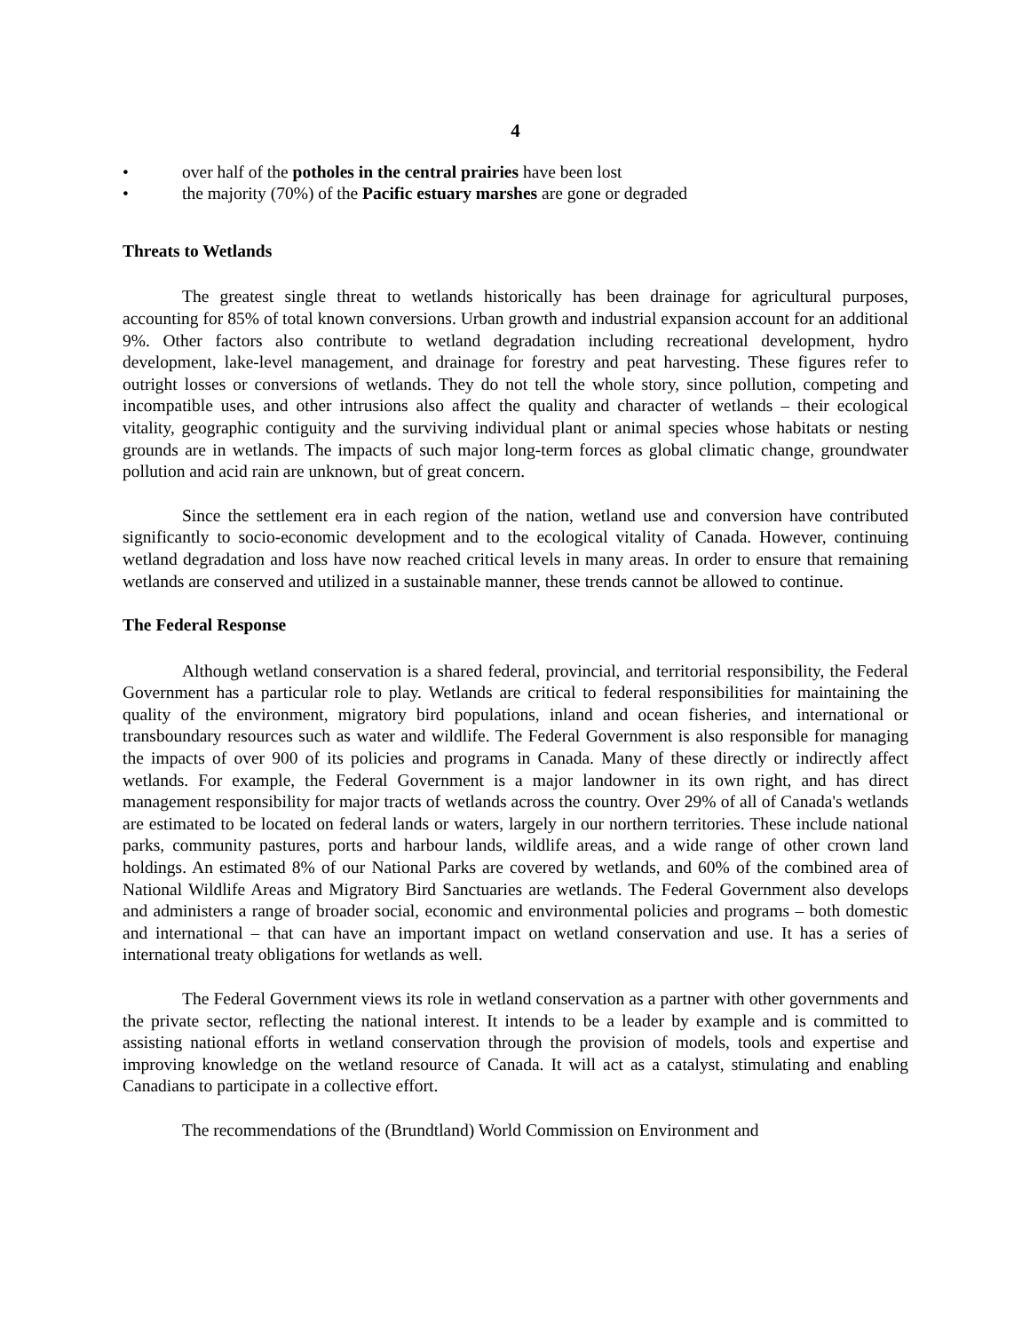4
• over half of the potholes in the central prairies have been lost
• the majority (70%) of the Pacific estuary marshes are gone or degraded
Threats to Wetlands
The greatest single threat to wetlands historically has been drainage for agricultural purposes, accounting for 85% of total known conversions. Urban growth and industrial expansion account for an additional 9%. Other factors also contribute to wetland degradation including recreational development, hydro development, lake-level management, and drainage for forestry and peat harvesting. These figures refer to outright losses or conversions of wetlands. They do not tell the whole story, since pollution, competing and incompatible uses, and other intrusions also affect the quality and character of wetlands – their ecological vitality, geographic contiguity and the surviving individual plant or animal species whose habitats or nesting grounds are in wetlands. The impacts of such major long-term forces as global climatic change, groundwater pollution and acid rain are unknown, but of great concern.
Since the settlement era in each region of the nation, wetland use and conversion have contributed significantly to socio-economic development and to the ecological vitality of Canada. However, continuing wetland degradation and loss have now reached critical levels in many areas. In order to ensure that remaining wetlands are conserved and utilized in a sustainable manner, these trends cannot be allowed to continue.
The Federal Response
Although wetland conservation is a shared federal, provincial, and territorial responsibility, the Federal Government has a particular role to play. Wetlands are critical to federal responsibilities for maintaining the quality of the environment, migratory bird populations, inland and ocean fisheries, and international or transboundary resources such as water and wildlife. The Federal Government is also responsible for managing the impacts of over 900 of its policies and programs in Canada. Many of these directly or indirectly affect wetlands. For example, the Federal Government is a major landowner in its own right, and has direct management responsibility for major tracts of wetlands across the country. Over 29% of all of Canada's wetlands are estimated to be located on federal lands or waters, largely in our northern territories. These include national parks, community pastures, ports and harbour lands, wildlife areas, and a wide range of other crown land holdings. An estimated 8% of our National Parks are covered by wetlands, and 60% of the combined area of National Wildlife Areas and Migratory Bird Sanctuaries are wetlands. The Federal Government also develops and administers a range of broader social, economic and environmental policies and programs – both domestic and international – that can have an important impact on wetland conservation and use. It has a series of international treaty obligations for wetlands as well.
The Federal Government views its role in wetland conservation as a partner with other governments and the private sector, reflecting the national interest. It intends to be a leader by example and is committed to assisting national efforts in wetland conservation through the provision of models, tools and expertise and improving knowledge on the wetland resource of Canada. It will act as a catalyst, stimulating and enabling Canadians to participate in a collective effort.
The recommendations of the (Brundtland) World Commission on Environment and